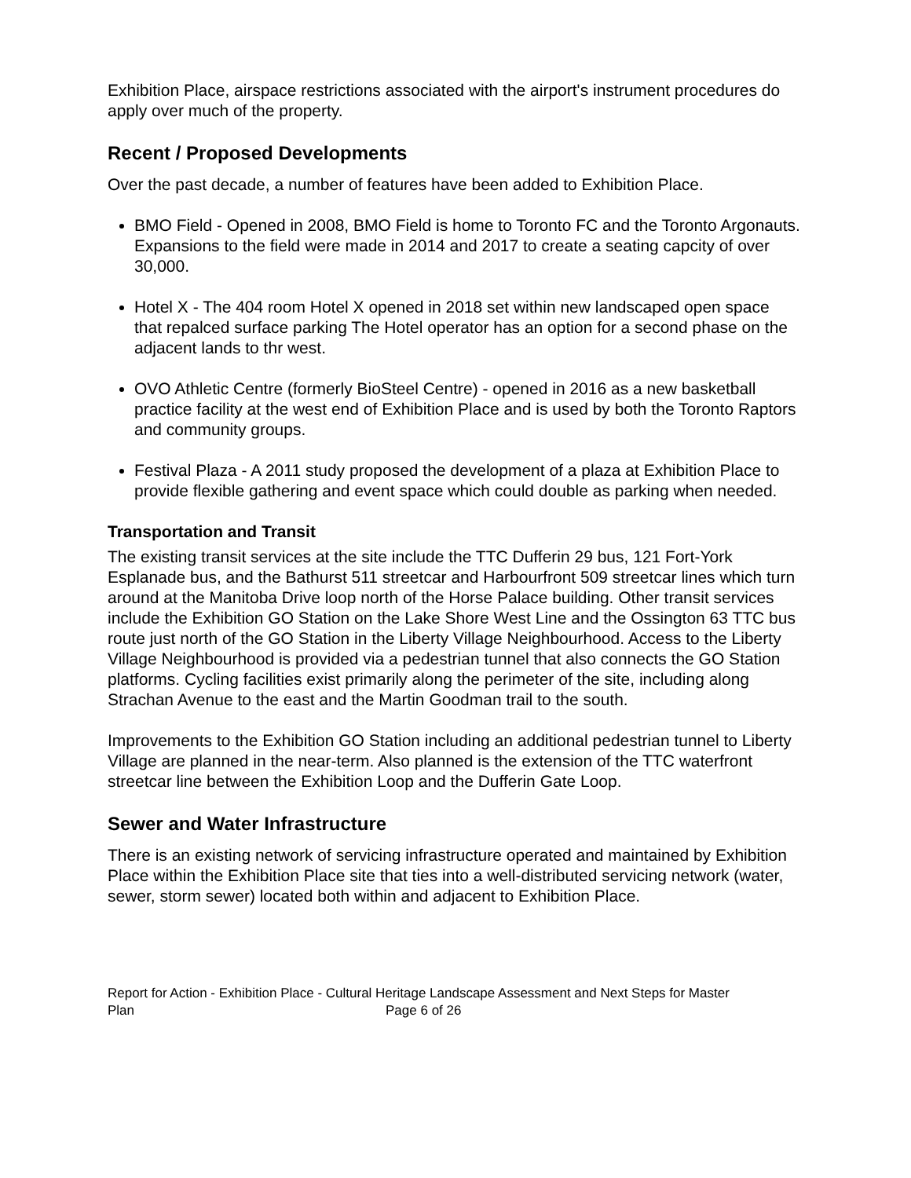Exhibition Place, airspace restrictions associated with the airport's instrument procedures do apply over much of the property.
Recent / Proposed Developments
Over the past decade, a number of features have been added to Exhibition Place.
BMO Field - Opened in 2008, BMO Field is home to Toronto FC and the Toronto Argonauts. Expansions to the field were made in 2014 and 2017 to create a seating capcity of over 30,000.
Hotel X - The 404 room Hotel X opened in 2018 set within new landscaped open space that repalced surface parking The Hotel operator has an option for a second phase on the adjacent lands to thr west.
OVO Athletic Centre (formerly BioSteel Centre) - opened in 2016 as a new basketball practice facility at the west end of Exhibition Place and is used by both the Toronto Raptors and community groups.
Festival Plaza - A 2011 study proposed the development of a plaza at Exhibition Place to provide flexible gathering and event space which could double as parking when needed.
Transportation and Transit
The existing transit services at the site include the TTC Dufferin 29 bus, 121 Fort-York Esplanade bus, and the Bathurst 511 streetcar and Harbourfront 509 streetcar lines which turn around at the Manitoba Drive loop north of the Horse Palace building. Other transit services include the Exhibition GO Station on the Lake Shore West Line and the Ossington 63 TTC bus route just north of the GO Station in the Liberty Village Neighbourhood. Access to the Liberty Village Neighbourhood is provided via a pedestrian tunnel that also connects the GO Station platforms. Cycling facilities exist primarily along the perimeter of the site, including along Strachan Avenue to the east and the Martin Goodman trail to the south.
Improvements to the Exhibition GO Station including an additional pedestrian tunnel to Liberty Village are planned in the near-term. Also planned is the extension of the TTC waterfront streetcar line between the Exhibition Loop and the Dufferin Gate Loop.
Sewer and Water Infrastructure
There is an existing network of servicing infrastructure operated and maintained by Exhibition Place within the Exhibition Place site that ties into a well-distributed servicing network (water, sewer, storm sewer) located both within and adjacent to Exhibition Place.
Report for Action - Exhibition Place - Cultural Heritage Landscape Assessment and Next Steps for Master Plan Page 6 of 26